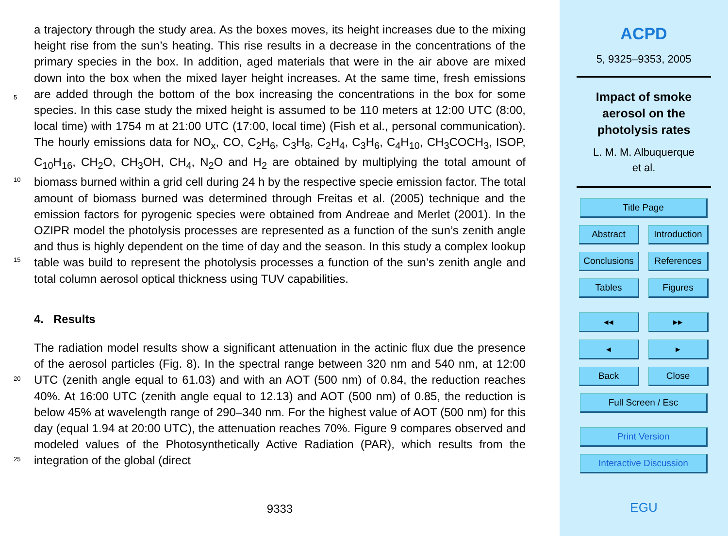a trajectory through the study area. As the boxes moves, its height increases due to the mixing height rise from the sun’s heating. This rise results in a decrease in the concentrations of the primary species in the box. In addition, aged materials that were in the air above are mixed down into the box when the mixed layer height increases.
5
At the same time, fresh emissions are added through the bottom of the box increasing the concentrations in the box for some species. In this case study the mixed height is assumed to be 110 meters at 12:00 UTC (8:00, local time) with 1754 m at 21:00 UTC (17:00, local time) (Fish et al., personal communication). The hourly emissions data for NO<sub>x</sub>, CO, C<sub>2</sub>H<sub>6</sub>, C<sub>3</sub>H<sub>8</sub>, C<sub>2</sub>H<sub>4</sub>, C<sub>3</sub>H<sub>6</sub>, C<sub>4</sub>H<sub>10</sub>, CH<sub>3</sub>COCH<sub>3</sub>, ISOP, C<sub>10</sub>H<sub>16</sub>, CH<sub>2</sub>O,
10
CH<sub>3</sub>OH, CH<sub>4</sub>, N<sub>2</sub>O and H<sub>2</sub> are obtained by multiplying the total amount of biomass burned within a grid cell during 24 h by the respective specie emission factor. The total amount of biomass burned was determined through Freitas et al. (2005) technique and the emission factors for pyrogenic species were obtained from Andreae and Merlet (2001). In the OZIPR model the photolysis processes are represented as a function of
15
the sun’s zenith angle and thus is highly dependent on the time of day and the season. In this study a complex lookup table was build to represent the photolysis processes a function of the sun’s zenith angle and total column aerosol optical thickness using TUV capabilities.
4. Results
20
The radiation model results show a significant attenuation in the actinic flux due the presence of the aerosol particles (Fig. 8). In the spectral range between 320 nm and 540 nm, at 12:00 UTC (zenith angle equal to 61.03) and with an AOT (500 nm) of 0.84, the reduction reaches 40%. At 16:00 UTC (zenith angle equal to 12.13) and AOT (500 nm) of 0.85, the reduction is below 45% at wavelength range of 290–340 nm. For
25
the highest value of AOT (500 nm) for this day (equal 1.94 at 20:00 UTC), the attenuation reaches 70%. Figure 9 compares observed and modeled values of the Photosynthetically Active Radiation (PAR), which results from the integration of the global (direct
9333
ACPD
5, 9325–9353, 2005
Impact of smoke
aerosol on the
photolysis rates
L. M. M. Albuquerque
et al.
Title Page
Abstract Introduction
Conclusions
References
Tables Figures
◂◂ ▸▸
◂ ▸
Back Close
Full Screen / Esc
Print Version
Interactive Discussion
EGU